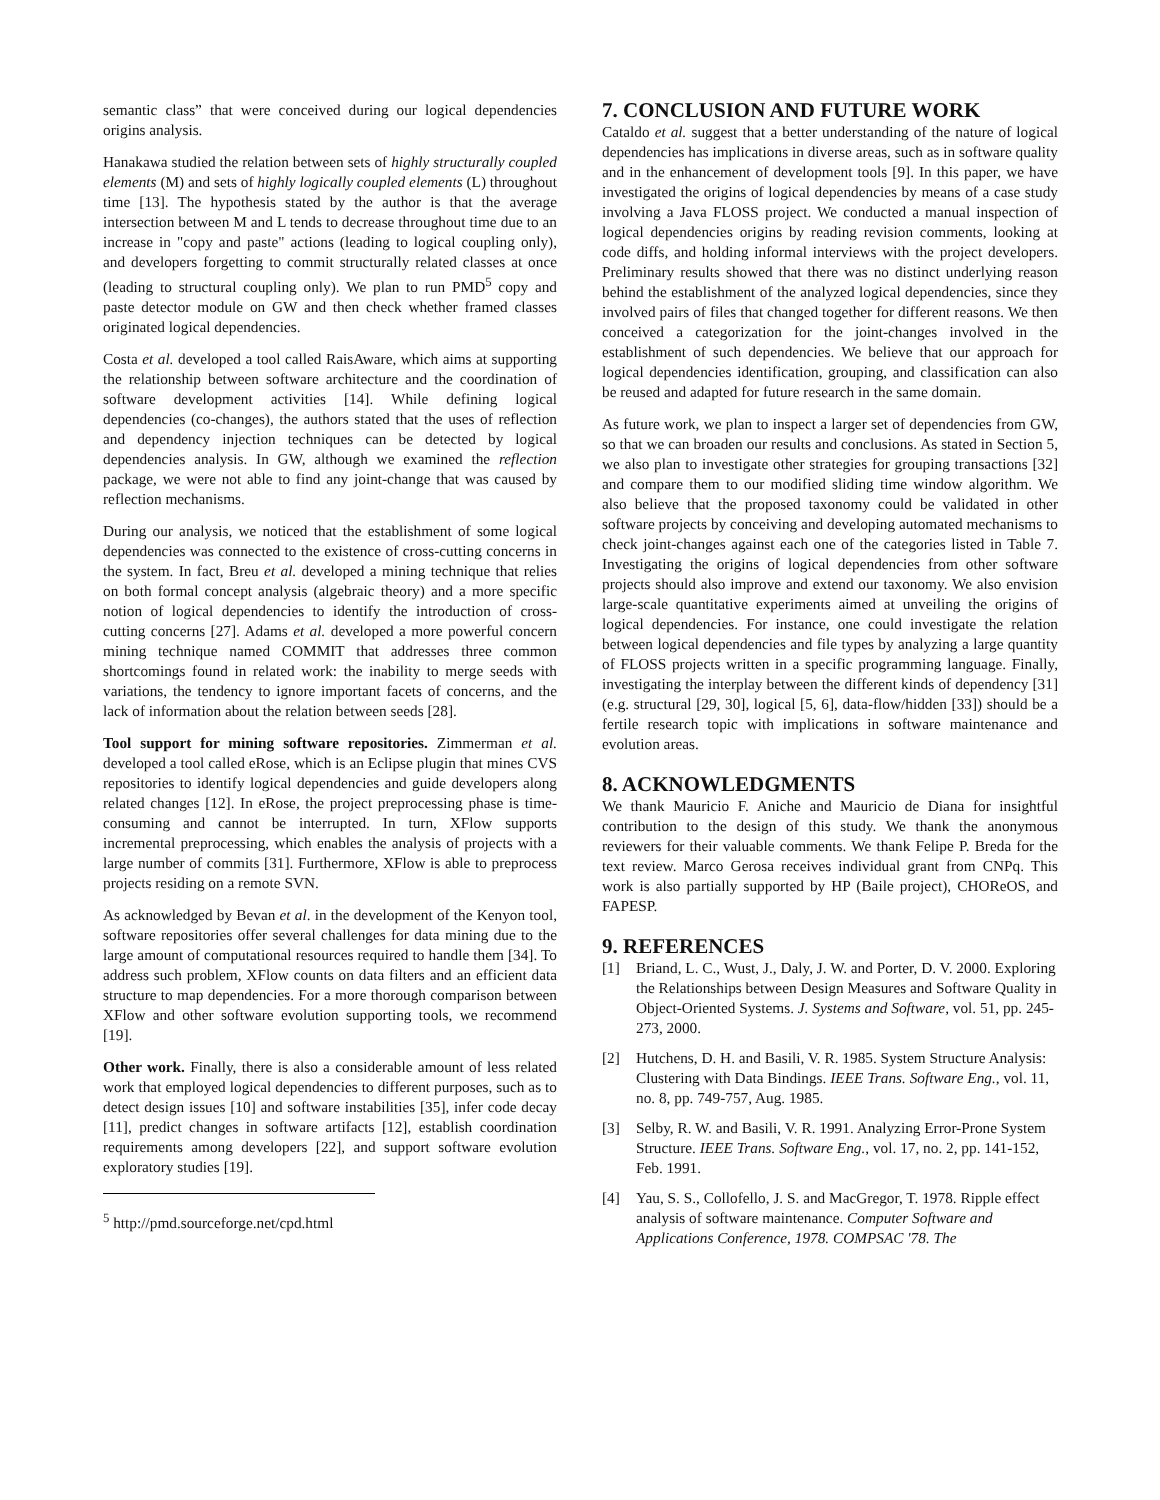semantic class” that were conceived during our logical dependencies origins analysis.
Hanakawa studied the relation between sets of highly structurally coupled elements (M) and sets of highly logically coupled elements (L) throughout time [13]. The hypothesis stated by the author is that the average intersection between M and L tends to decrease throughout time due to an increase in "copy and paste" actions (leading to logical coupling only), and developers forgetting to commit structurally related classes at once (leading to structural coupling only). We plan to run PMD<sup>5</sup> copy and paste detector module on GW and then check whether framed classes originated logical dependencies.
Costa et al. developed a tool called RaisAware, which aims at supporting the relationship between software architecture and the coordination of software development activities [14]. While defining logical dependencies (co-changes), the authors stated that the uses of reflection and dependency injection techniques can be detected by logical dependencies analysis. In GW, although we examined the reflection package, we were not able to find any joint-change that was caused by reflection mechanisms.
During our analysis, we noticed that the establishment of some logical dependencies was connected to the existence of cross-cutting concerns in the system. In fact, Breu et al. developed a mining technique that relies on both formal concept analysis (algebraic theory) and a more specific notion of logical dependencies to identify the introduction of cross-cutting concerns [27]. Adams et al. developed a more powerful concern mining technique named COMMIT that addresses three common shortcomings found in related work: the inability to merge seeds with variations, the tendency to ignore important facets of concerns, and the lack of information about the relation between seeds [28].
Tool support for mining software repositories. Zimmerman et al. developed a tool called eRose, which is an Eclipse plugin that mines CVS repositories to identify logical dependencies and guide developers along related changes [12]. In eRose, the project preprocessing phase is time-consuming and cannot be interrupted. In turn, XFlow supports incremental preprocessing, which enables the analysis of projects with a large number of commits [31]. Furthermore, XFlow is able to preprocess projects residing on a remote SVN.
As acknowledged by Bevan et al. in the development of the Kenyon tool, software repositories offer several challenges for data mining due to the large amount of computational resources required to handle them [34]. To address such problem, XFlow counts on data filters and an efficient data structure to map dependencies. For a more thorough comparison between XFlow and other software evolution supporting tools, we recommend [19].
Other work. Finally, there is also a considerable amount of less related work that employed logical dependencies to different purposes, such as to detect design issues [10] and software instabilities [35], infer code decay [11], predict changes in software artifacts [12], establish coordination requirements among developers [22], and support software evolution exploratory studies [19].
<sup>5</sup> http://pmd.sourceforge.net/cpd.html
7. CONCLUSION AND FUTURE WORK
Cataldo et al. suggest that a better understanding of the nature of logical dependencies has implications in diverse areas, such as in software quality and in the enhancement of development tools [9]. In this paper, we have investigated the origins of logical dependencies by means of a case study involving a Java FLOSS project. We conducted a manual inspection of logical dependencies origins by reading revision comments, looking at code diffs, and holding informal interviews with the project developers. Preliminary results showed that there was no distinct underlying reason behind the establishment of the analyzed logical dependencies, since they involved pairs of files that changed together for different reasons. We then conceived a categorization for the joint-changes involved in the establishment of such dependencies. We believe that our approach for logical dependencies identification, grouping, and classification can also be reused and adapted for future research in the same domain.
As future work, we plan to inspect a larger set of dependencies from GW, so that we can broaden our results and conclusions. As stated in Section 5, we also plan to investigate other strategies for grouping transactions [32] and compare them to our modified sliding time window algorithm. We also believe that the proposed taxonomy could be validated in other software projects by conceiving and developing automated mechanisms to check joint-changes against each one of the categories listed in Table 7. Investigating the origins of logical dependencies from other software projects should also improve and extend our taxonomy. We also envision large-scale quantitative experiments aimed at unveiling the origins of logical dependencies. For instance, one could investigate the relation between logical dependencies and file types by analyzing a large quantity of FLOSS projects written in a specific programming language. Finally, investigating the interplay between the different kinds of dependency [31] (e.g. structural [29, 30], logical [5, 6], data-flow/hidden [33]) should be a fertile research topic with implications in software maintenance and evolution areas.
8. ACKNOWLEDGMENTS
We thank Mauricio F. Aniche and Mauricio de Diana for insightful contribution to the design of this study. We thank the anonymous reviewers for their valuable comments. We thank Felipe P. Breda for the text review. Marco Gerosa receives individual grant from CNPq. This work is also partially supported by HP (Baile project), CHOReOS, and FAPESP.
9. REFERENCES
[1] Briand, L. C., Wust, J., Daly, J. W. and Porter, D. V. 2000. Exploring the Relationships between Design Measures and Software Quality in Object-Oriented Systems. J. Systems and Software, vol. 51, pp. 245- 273, 2000.
[2] Hutchens, D. H. and Basili, V. R. 1985. System Structure Analysis: Clustering with Data Bindings. IEEE Trans. Software Eng., vol. 11, no. 8, pp. 749-757, Aug. 1985.
[3] Selby, R. W. and Basili, V. R. 1991. Analyzing Error-Prone System Structure. IEEE Trans. Software Eng., vol. 17, no. 2, pp. 141-152, Feb. 1991.
[4] Yau, S. S., Collofello, J. S. and MacGregor, T. 1978. Ripple effect analysis of software maintenance. Computer Software and Applications Conference, 1978. COMPSAC '78. The